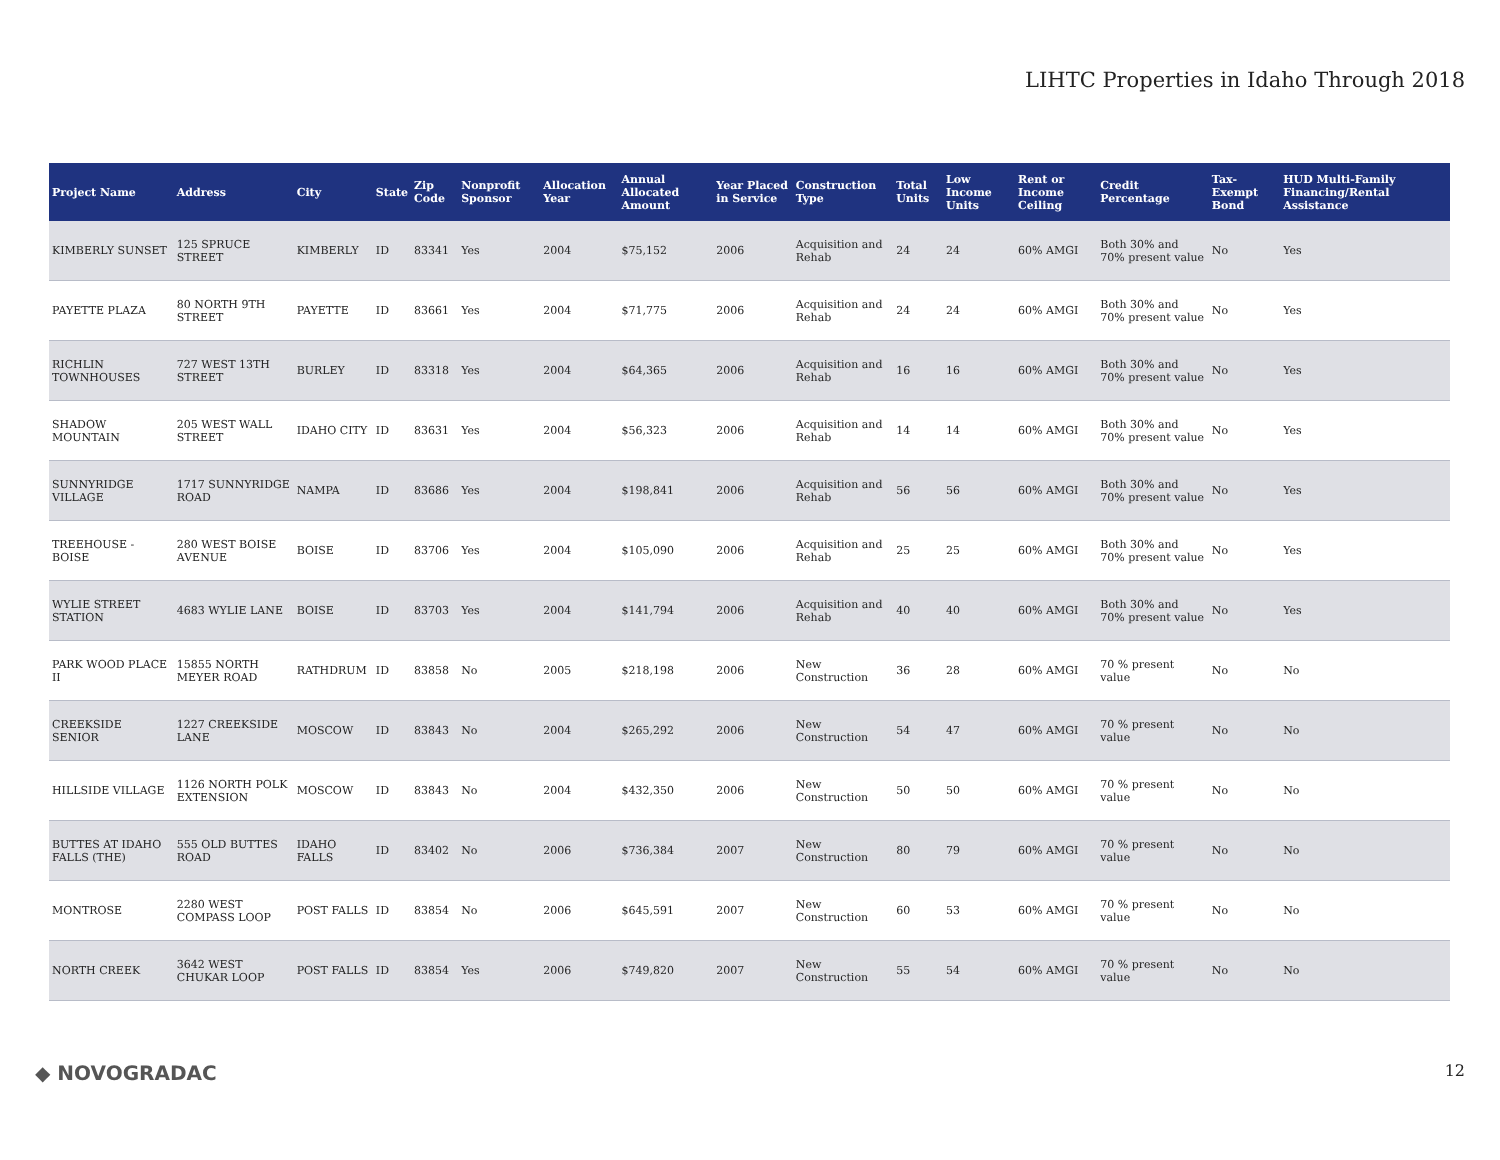LIHTC Properties in Idaho Through 2018
| Project Name | Address | City | State | Zip Code | Nonprofit Sponsor | Allocation Year | Annual Allocated Amount | Year Placed in Service | Construction Type | Total Units | Low Income Units | Rent or Income Ceiling | Credit Percentage | Tax-Exempt Bond | HUD Multi-Family Financing/Rental Assistance |
| --- | --- | --- | --- | --- | --- | --- | --- | --- | --- | --- | --- | --- | --- | --- | --- |
| KIMBERLY SUNSET | 125 SPRUCE STREET | KIMBERLY | ID | 83341 | Yes | 2004 | $75,152 | 2006 | Acquisition and Rehab | 24 | 24 | 60% AMGI | Both 30% and 70% present value | No | Yes |
| PAYETTE PLAZA | 80 NORTH 9TH STREET | PAYETTE | ID | 83661 | Yes | 2004 | $71,775 | 2006 | Acquisition and Rehab | 24 | 24 | 60% AMGI | Both 30% and 70% present value | No | Yes |
| RICHLIN TOWNHOUSES | 727 WEST 13TH STREET | BURLEY | ID | 83318 | Yes | 2004 | $64,365 | 2006 | Acquisition and Rehab | 16 | 16 | 60% AMGI | Both 30% and 70% present value | No | Yes |
| SHADOW MOUNTAIN | 205 WEST WALL STREET | IDAHO CITY | ID | 83631 | Yes | 2004 | $56,323 | 2006 | Acquisition and Rehab | 14 | 14 | 60% AMGI | Both 30% and 70% present value | No | Yes |
| SUNNYRIDGE VILLAGE | 1717 SUNNYRIDGE ROAD | NAMPA | ID | 83686 | Yes | 2004 | $198,841 | 2006 | Acquisition and Rehab | 56 | 56 | 60% AMGI | Both 30% and 70% present value | No | Yes |
| TREEHOUSE - BOISE | 280 WEST BOISE AVENUE | BOISE | ID | 83706 | Yes | 2004 | $105,090 | 2006 | Acquisition and Rehab | 25 | 25 | 60% AMGI | Both 30% and 70% present value | No | Yes |
| WYLIE STREET STATION | 4683 WYLIE LANE | BOISE | ID | 83703 | Yes | 2004 | $141,794 | 2006 | Acquisition and Rehab | 40 | 40 | 60% AMGI | Both 30% and 70% present value | No | Yes |
| PARK WOOD PLACE II | 15855 NORTH MEYER ROAD | RATHDRUM | ID | 83858 | No | 2005 | $218,198 | 2006 | New Construction | 36 | 28 | 60% AMGI | 70 % present value | No | No |
| CREEKSIDE SENIOR | 1227 CREEKSIDE LANE | MOSCOW | ID | 83843 | No | 2004 | $265,292 | 2006 | New Construction | 54 | 47 | 60% AMGI | 70 % present value | No | No |
| HILLSIDE VILLAGE | 1126 NORTH POLK EXTENSION | MOSCOW | ID | 83843 | No | 2004 | $432,350 | 2006 | New Construction | 50 | 50 | 60% AMGI | 70 % present value | No | No |
| BUTTES AT IDAHO FALLS (THE) | 555 OLD BUTTES ROAD | IDAHO FALLS | ID | 83402 | No | 2006 | $736,384 | 2007 | New Construction | 80 | 79 | 60% AMGI | 70 % present value | No | No |
| MONTROSE | 2280 WEST COMPASS LOOP | POST FALLS | ID | 83854 | No | 2006 | $645,591 | 2007 | New Construction | 60 | 53 | 60% AMGI | 70 % present value | No | No |
| NORTH CREEK | 3642 WEST CHUKAR LOOP | POST FALLS | ID | 83854 | Yes | 2006 | $749,820 | 2007 | New Construction | 55 | 54 | 60% AMGI | 70 % present value | No | No |
◆ NOVOGRADAC 12